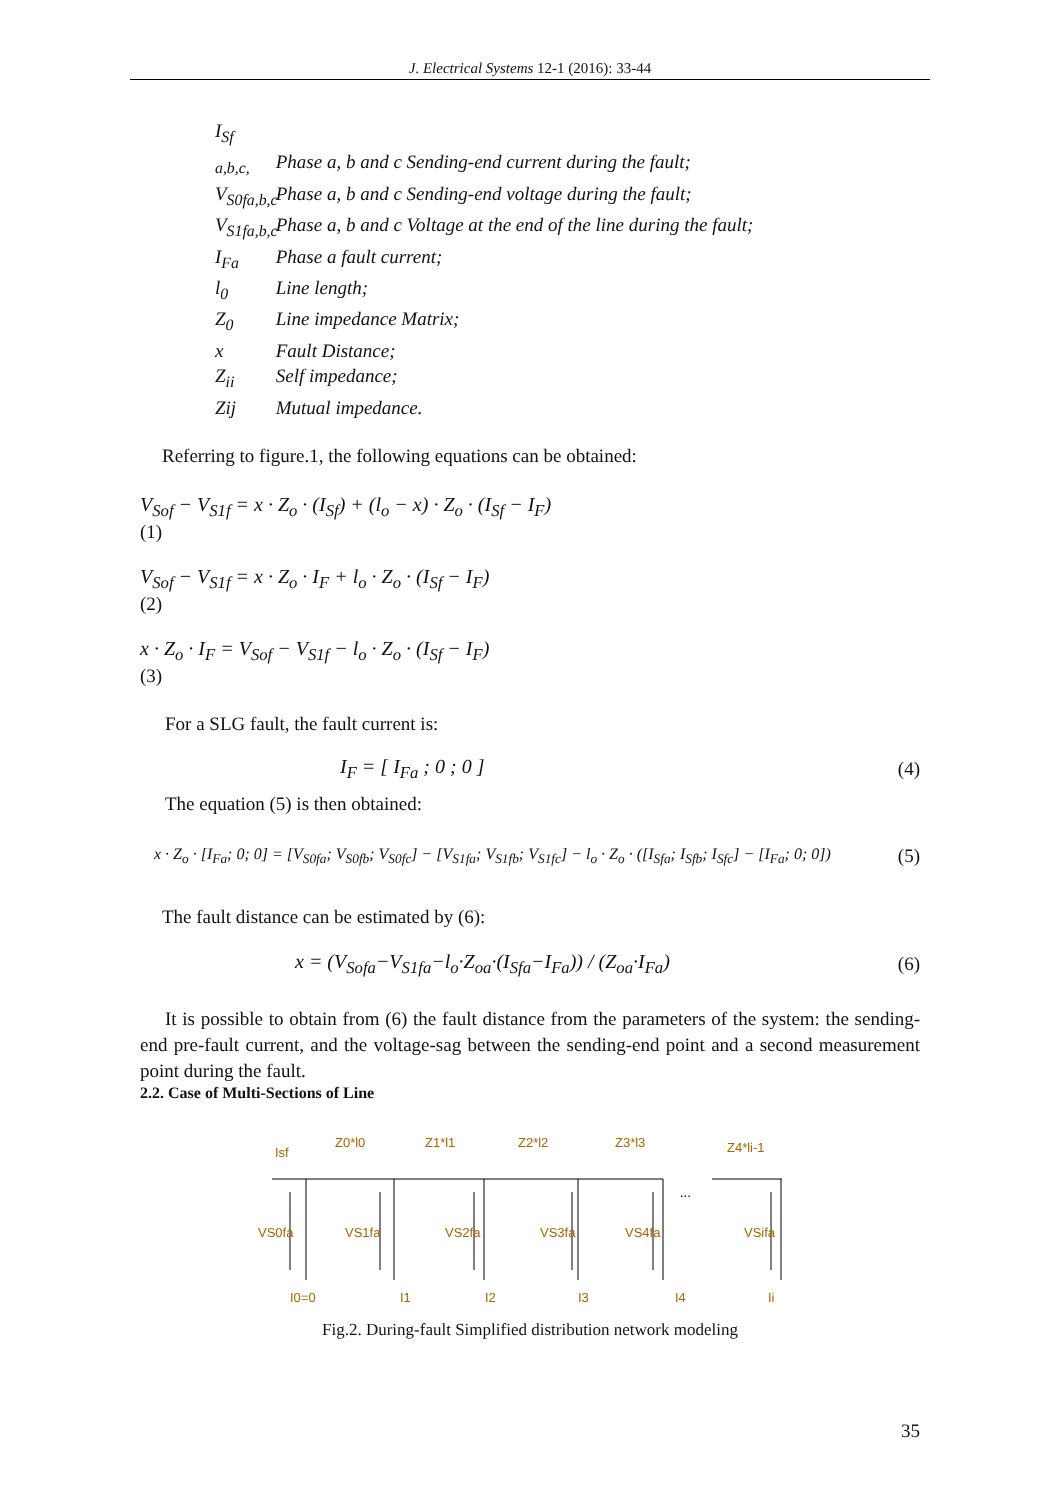J. Electrical Systems 12-1 (2016): 33-44
I<sub>Sf a,b,c,</sub> Phase a, b and c Sending-end current during the fault;
V<sub>S0fa,b,c</sub> Phase a, b and c Sending-end voltage during the fault;
V<sub>S1fa,b,c</sub> Phase a, b and c Voltage at the end of the line during the fault;
I<sub>Fa</sub> Phase a fault current;
l<sub>0</sub> Line length;
Z<sub>0</sub> Line impedance Matrix;
x Fault Distance;
Z<sub>ii</sub> Self impedance;
Zij Mutual impedance.
Referring to figure.1, the following equations can be obtained:
V<sub>Sof</sub> − V<sub>S1f</sub> = x · Z<sub>o</sub> · (I<sub>Sf</sub>) + (l<sub>o</sub> − x) · Z<sub>o</sub> · (I<sub>Sf</sub> − I<sub>F</sub>)
(1)
V<sub>Sof</sub> − V<sub>S1f</sub> = x · Z<sub>o</sub> · I<sub>F</sub> + l<sub>o</sub> · Z<sub>o</sub> · (I<sub>Sf</sub> − I<sub>F</sub>)
(2)
x · Z<sub>o</sub> · I<sub>F</sub> = V<sub>Sof</sub> − V<sub>S1f</sub> − l<sub>o</sub> · Z<sub>o</sub> · (I<sub>Sf</sub> − I<sub>F</sub>)
(3)
For a SLG fault, the fault current is:
I<sub>F</sub> = [ I<sub>Fa</sub> ; 0 ; 0 ] (4)
The equation (5) is then obtained:
x · Z<sub>o</sub> · [I<sub>Fa</sub>; 0; 0] = [V<sub>S0fa</sub>; V<sub>S0fb</sub>; V<sub>S0fc</sub>] − [V<sub>S1fa</sub>; V<sub>S1fb</sub>; V<sub>S1fc</sub>] − l<sub>o</sub> · Z<sub>o</sub> · ([I<sub>Sfa</sub>; I<sub>Sfb</sub>; I<sub>Sfc</sub>] − [I<sub>Fa</sub>; 0; 0]) (5)
The fault distance can be estimated by (6):
x = (V<sub>Sofa</sub>−V<sub>S1fa</sub>−l<sub>o</sub>·Z<sub>oa</sub>·(I<sub>Sfa</sub>−I<sub>Fa</sub>)) / (Z<sub>oa</sub>·I<sub>Fa</sub>) (6)
It is possible to obtain from (6) the fault distance from the parameters of the system: the sending-end pre-fault current, and the voltage-sag between the sending-end point and a second measurement point during the fault.
2.2. Case of Multi-Sections of Line
Isf
Z0*l0
Z1*l1
Z2*l2
Z3*l3
Z4*li-1
...
VS0fa
VS1fa
VS2fa
VS3fa
VS4fa
VSifa
I0=0
I1
I2
I3
I4
Ii
Fig.2. During-fault Simplified distribution network modeling
35